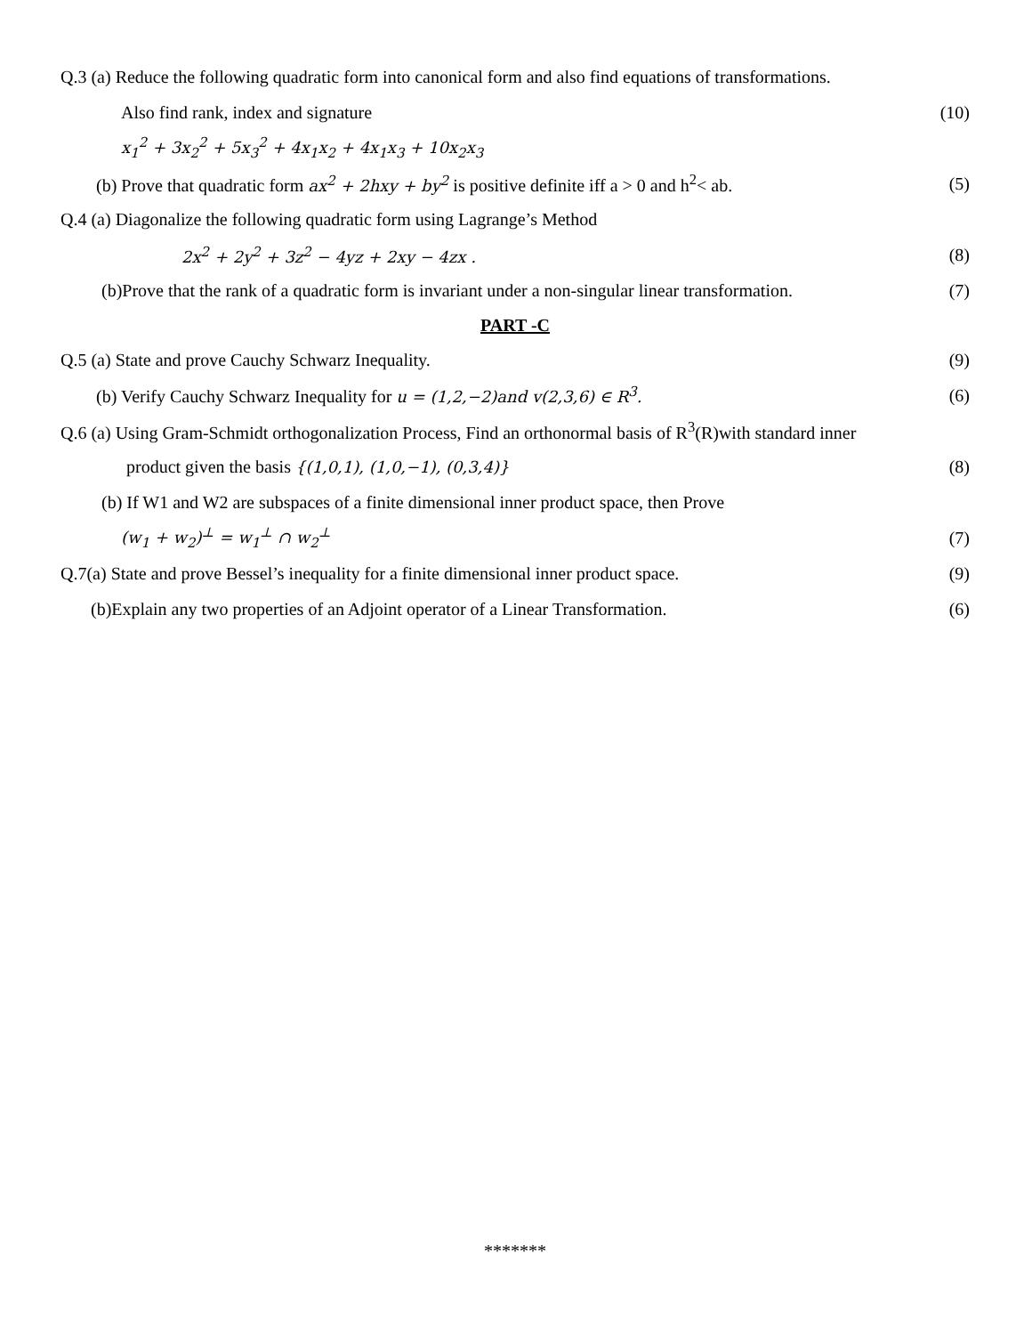Q.3 (a) Reduce the following quadratic form into canonical form and also find equations of transformations.
Also find rank, index and signature (10)
x<sub>1</sub><sup>2</sup> + 3x<sub>2</sub><sup>2</sup> + 5x<sub>3</sub><sup>2</sup> + 4x<sub>1</sub>x<sub>2</sub> + 4x<sub>1</sub>x<sub>3</sub> + 10x<sub>2</sub>x<sub>3</sub>
(b) Prove that quadratic form ax<sup>2</sup> + 2hxy + by<sup>2</sup> is positive definite iff a > 0 and h<sup>2</sup>< ab. (5)
Q.4 (a) Diagonalize the following quadratic form using Lagrange’s Method
2x<sup>2</sup> + 2y<sup>2</sup> + 3z<sup>2</sup> − 4yz + 2xy − 4zx . (8)
(b)Prove that the rank of a quadratic form is invariant under a non-singular linear transformation. (7)
PART -C
Q.5 (a) State and prove Cauchy Schwarz Inequality. (9)
(b) Verify Cauchy Schwarz Inequality for u = (1,2,−2)and v(2,3,6) ∈ R<sup>3</sup>. (6)
Q.6 (a) Using Gram-Schmidt orthogonalization Process, Find an orthonormal basis of R<sup>3</sup>(R)with standard inner
product given the basis {(1,0,1), (1,0,−1), (0,3,4)} (8)
(b) If W1 and W2 are subspaces of a finite dimensional inner product space, then Prove
(w<sub>1</sub> + w<sub>2</sub>)<sup>⊥</sup> = w<sub>1</sub><sup>⊥</sup> ∩ w<sub>2</sub><sup>⊥</sup> (7)
Q.7(a) State and prove Bessel’s inequality for a finite dimensional inner product space. (9)
(b)Explain any two properties of an Adjoint operator of a Linear Transformation. (6)
*******